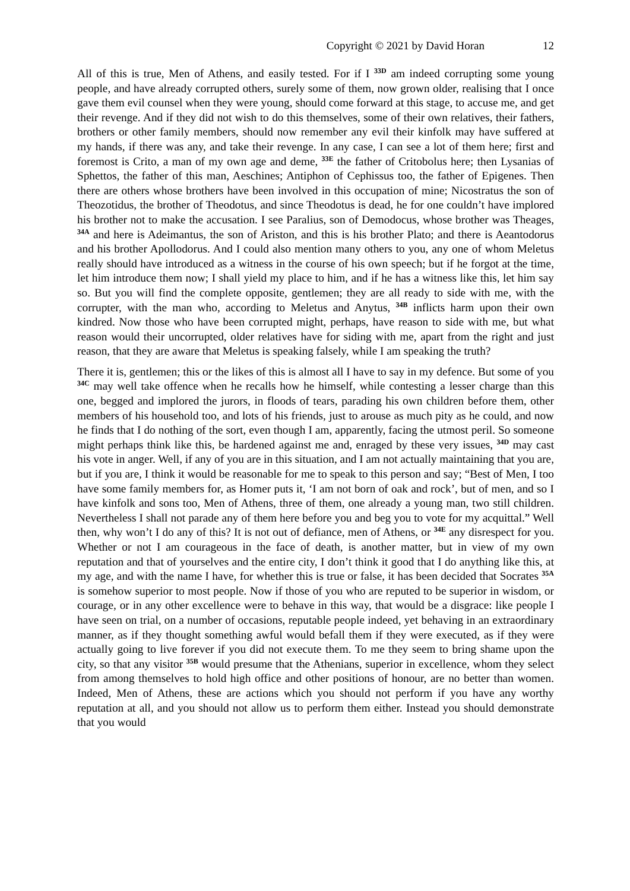Copyright © 2021 by David Horan 12
All of this is true, Men of Athens, and easily tested. For if I <sup>33D</sup> am indeed corrupting some young people, and have already corrupted others, surely some of them, now grown older, realising that I once gave them evil counsel when they were young, should come forward at this stage, to accuse me, and get their revenge. And if they did not wish to do this themselves, some of their own relatives, their fathers, brothers or other family members, should now remember any evil their kinfolk may have suffered at my hands, if there was any, and take their revenge. In any case, I can see a lot of them here; first and foremost is Crito, a man of my own age and deme, <sup>33E</sup> the father of Critobolus here; then Lysanias of Sphettos, the father of this man, Aeschines; Antiphon of Cephissus too, the father of Epigenes. Then there are others whose brothers have been involved in this occupation of mine; Nicostratus the son of Theozotidus, the brother of Theodotus, and since Theodotus is dead, he for one couldn’t have implored his brother not to make the accusation. I see Paralius, son of Demodocus, whose brother was Theages, <sup>34A</sup> and here is Adeimantus, the son of Ariston, and this is his brother Plato; and there is Aeantodorus and his brother Apollodorus. And I could also mention many others to you, any one of whom Meletus really should have introduced as a witness in the course of his own speech; but if he forgot at the time, let him introduce them now; I shall yield my place to him, and if he has a witness like this, let him say so. But you will find the complete opposite, gentlemen; they are all ready to side with me, with the corrupter, with the man who, according to Meletus and Anytus, <sup>34B</sup> inflicts harm upon their own kindred. Now those who have been corrupted might, perhaps, have reason to side with me, but what reason would their uncorrupted, older relatives have for siding with me, apart from the right and just reason, that they are aware that Meletus is speaking falsely, while I am speaking the truth?
There it is, gentlemen; this or the likes of this is almost all I have to say in my defence. But some of you <sup>34C</sup> may well take offence when he recalls how he himself, while contesting a lesser charge than this one, begged and implored the jurors, in floods of tears, parading his own children before them, other members of his household too, and lots of his friends, just to arouse as much pity as he could, and now he finds that I do nothing of the sort, even though I am, apparently, facing the utmost peril. So someone might perhaps think like this, be hardened against me and, enraged by these very issues, <sup>34D</sup> may cast his vote in anger. Well, if any of you are in this situation, and I am not actually maintaining that you are, but if you are, I think it would be reasonable for me to speak to this person and say; “Best of Men, I too have some family members for, as Homer puts it, ‘I am not born of oak and rock’, but of men, and so I have kinfolk and sons too, Men of Athens, three of them, one already a young man, two still children. Nevertheless I shall not parade any of them here before you and beg you to vote for my acquittal.” Well then, why won’t I do any of this? It is not out of defiance, men of Athens, or <sup>34E</sup> any disrespect for you. Whether or not I am courageous in the face of death, is another matter, but in view of my own reputation and that of yourselves and the entire city, I don’t think it good that I do anything like this, at my age, and with the name I have, for whether this is true or false, it has been decided that Socrates <sup>35A</sup> is somehow superior to most people. Now if those of you who are reputed to be superior in wisdom, or courage, or in any other excellence were to behave in this way, that would be a disgrace: like people I have seen on trial, on a number of occasions, reputable people indeed, yet behaving in an extraordinary manner, as if they thought something awful would befall them if they were executed, as if they were actually going to live forever if you did not execute them. To me they seem to bring shame upon the city, so that any visitor <sup>35B</sup> would presume that the Athenians, superior in excellence, whom they select from among themselves to hold high office and other positions of honour, are no better than women. Indeed, Men of Athens, these are actions which you should not perform if you have any worthy reputation at all, and you should not allow us to perform them either. Instead you should demonstrate that you would